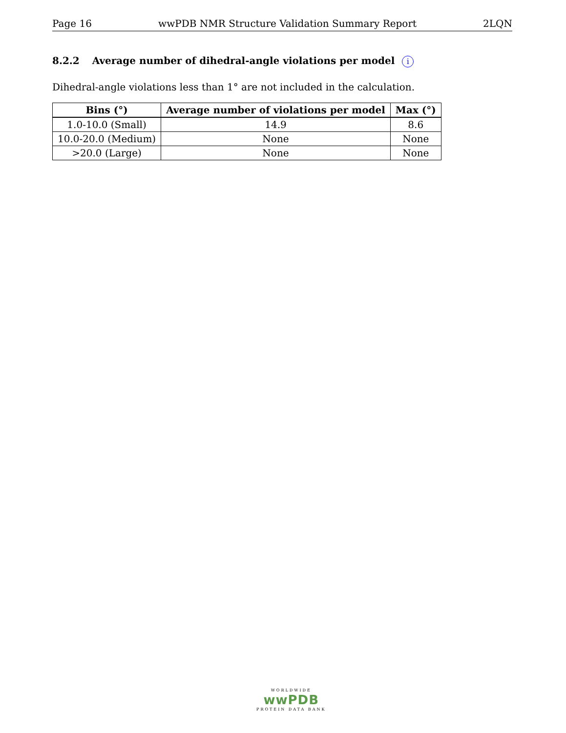Page 16 wwPDB NMR Structure Validation Summary Report 2LQN
8.2.2 Average number of dihedral-angle violations per model i
Dihedral-angle violations less than 1° are not included in the calculation.
| Bins (°) | Average number of violations per model | Max (°) |
| --- | --- | --- |
| 1.0-10.0 (Small) | 14.9 | 8.6 |
| 10.0-20.0 (Medium) | None | None |
| >20.0 (Large) | None | None |
WORLDWIDE
wwPDB
PROTEIN DATA BANK